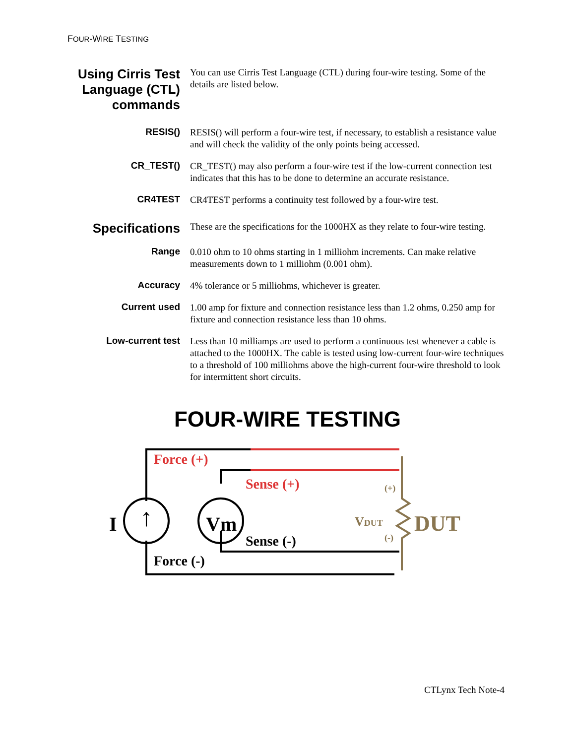FOUR-WIRE TESTING
Using Cirris Test Language (CTL) commands
You can use Cirris Test Language (CTL) during four-wire testing. Some of the details are listed below.
RESIS()
RESIS() will perform a four-wire test, if necessary, to establish a resistance value and will check the validity of the only points being accessed.
CR_TEST()
CR_TEST() may also perform a four-wire test if the low-current connection test indicates that this has to be done to determine an accurate resistance.
CR4TEST
CR4TEST performs a continuity test followed by a four-wire test.
Specifications
These are the specifications for the 1000HX as they relate to four-wire testing.
Range
0.010 ohm to 10 ohms starting in 1 milliohm increments. Can make relative measurements down to 1 milliohm (0.001 ohm).
Accuracy
4% tolerance or 5 milliohms, whichever is greater.
Current used
1.00 amp for fixture and connection resistance less than 1.2 ohms, 0.250 amp for fixture and connection resistance less than 10 ohms.
Low-current test
Less than 10 milliamps are used to perform a continuous test whenever a cable is attached to the 1000HX. The cable is tested using low-current four-wire techniques to a threshold of 100 milliohms above the high-current four-wire threshold to look for intermittent short circuits.
FOUR-WIRE TESTING
Force (+)
Sense (+)
Sense (-)
Force (-)
I
↑
Vm
(+)
(-)
VDUT
DUT
CTLynx Tech Note-4